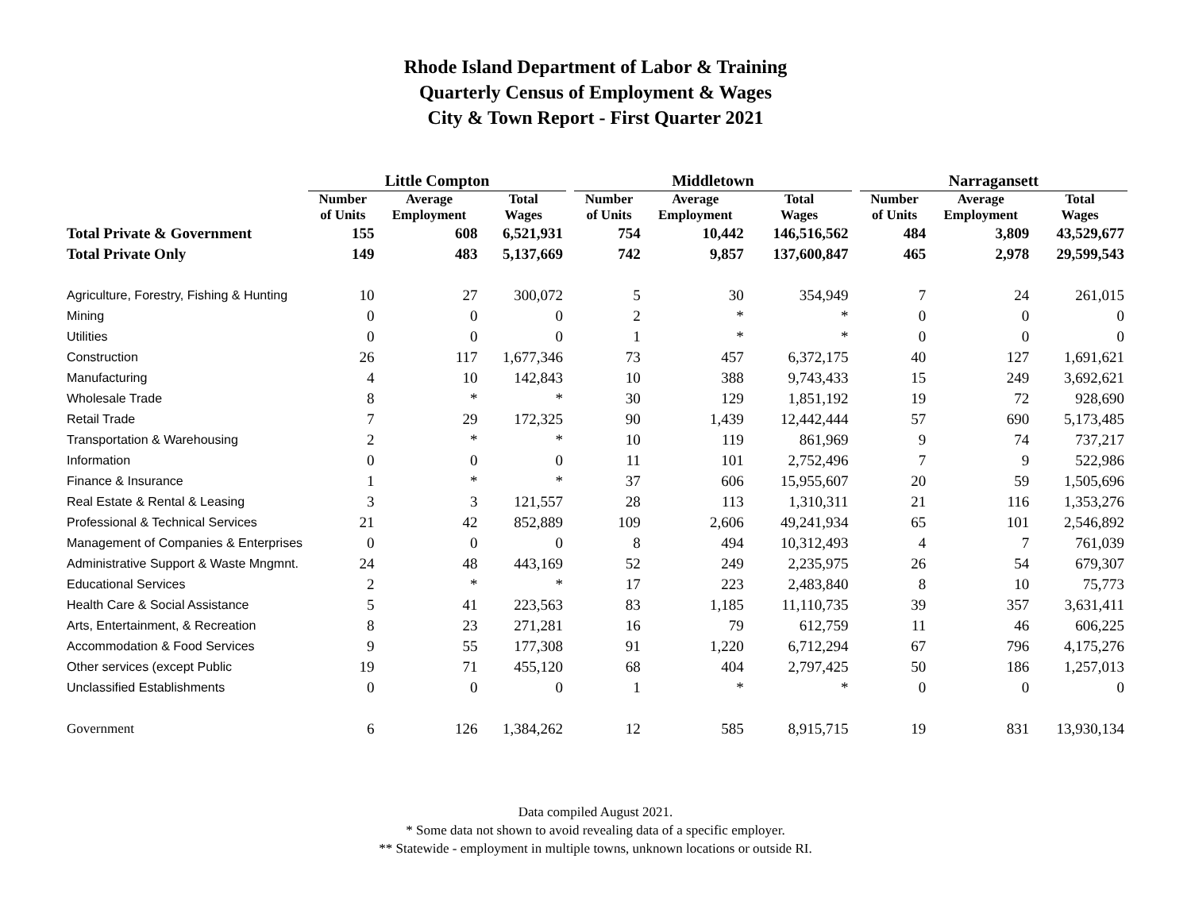Rhode Island Department of Labor & Training
Quarterly Census of Employment & Wages
City & Town Report - First Quarter 2021
| | Little Compton | | | | Middletown | | | | Narragansett | | |
| | Number of Units | Average Employment | Total Wages | | Number of Units | Average Employment | Total Wages | | Number of Units | Average Employment | Total Wages |
| Total Private & Government | 155 | 608 | 6,521,931 | | 754 | 10,442 | 146,516,562 | | 484 | 3,809 | 43,529,677 |
| Total Private Only | 149 | 483 | 5,137,669 | | 742 | 9,857 | 137,600,847 | | 465 | 2,978 | 29,599,543 |
| Agriculture, Forestry, Fishing & Hunting | 10 | 27 | 300,072 | | 5 | 30 | 354,949 | | 7 | 24 | 261,015 |
| Mining | 0 | 0 | 0 | | 2 | * | * | | 0 | 0 | 0 |
| Utilities | 0 | 0 | 0 | | 1 | * | * | | 0 | 0 | 0 |
| Construction | 26 | 117 | 1,677,346 | | 73 | 457 | 6,372,175 | | 40 | 127 | 1,691,621 |
| Manufacturing | 4 | 10 | 142,843 | | 10 | 388 | 9,743,433 | | 15 | 249 | 3,692,621 |
| Wholesale Trade | 8 | * | * | | 30 | 129 | 1,851,192 | | 19 | 72 | 928,690 |
| Retail Trade | 7 | 29 | 172,325 | | 90 | 1,439 | 12,442,444 | | 57 | 690 | 5,173,485 |
| Transportation & Warehousing | 2 | * | * | | 10 | 119 | 861,969 | | 9 | 74 | 737,217 |
| Information | 0 | 0 | 0 | | 11 | 101 | 2,752,496 | | 7 | 9 | 522,986 |
| Finance & Insurance | 1 | * | * | | 37 | 606 | 15,955,607 | | 20 | 59 | 1,505,696 |
| Real Estate & Rental & Leasing | 3 | 3 | 121,557 | | 28 | 113 | 1,310,311 | | 21 | 116 | 1,353,276 |
| Professional & Technical Services | 21 | 42 | 852,889 | | 109 | 2,606 | 49,241,934 | | 65 | 101 | 2,546,892 |
| Management of Companies & Enterprises | 0 | 0 | 0 | | 8 | 494 | 10,312,493 | | 4 | 7 | 761,039 |
| Administrative Support & Waste Mngmnt. | 24 | 48 | 443,169 | | 52 | 249 | 2,235,975 | | 26 | 54 | 679,307 |
| Educational Services | 2 | * | * | | 17 | 223 | 2,483,840 | | 8 | 10 | 75,773 |
| Health Care & Social Assistance | 5 | 41 | 223,563 | | 83 | 1,185 | 11,110,735 | | 39 | 357 | 3,631,411 |
| Arts, Entertainment, & Recreation | 8 | 23 | 271,281 | | 16 | 79 | 612,759 | | 11 | 46 | 606,225 |
| Accommodation & Food Services | 9 | 55 | 177,308 | | 91 | 1,220 | 6,712,294 | | 67 | 796 | 4,175,276 |
| Other services (except Public | 19 | 71 | 455,120 | | 68 | 404 | 2,797,425 | | 50 | 186 | 1,257,013 |
| Unclassified Establishments | 0 | 0 | 0 | | 1 | * | * | | 0 | 0 | 0 |
| Government | 6 | 126 | 1,384,262 | | 12 | 585 | 8,915,715 | | 19 | 831 | 13,930,134 |
Data compiled August 2021.
* Some data not shown to avoid revealing data of a specific employer.
** Statewide - employment in multiple towns, unknown locations or outside RI.